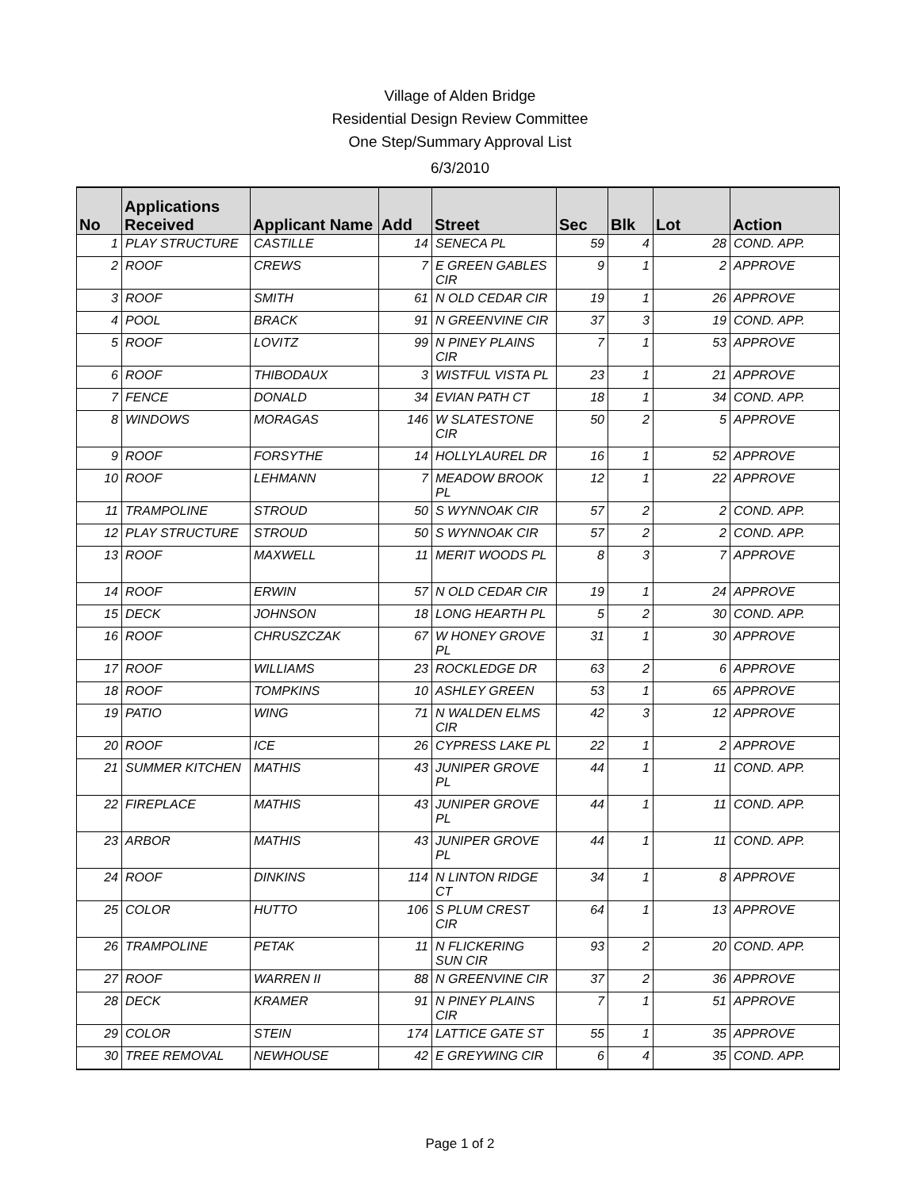Village of Alden Bridge
Residential Design Review Committee
One Step/Summary Approval List
6/3/2010
| No | Applications Received | Applicant Name | Add | Street | Sec | Blk | Lot | Action |
| --- | --- | --- | --- | --- | --- | --- | --- | --- |
| 1 | PLAY STRUCTURE | CASTILLE | 14 | SENECA PL | 59 | 4 | 28 | COND. APP. |
| 2 | ROOF | CREWS | 7 | E GREEN GABLES CIR | 9 | 1 | 2 | APPROVE |
| 3 | ROOF | SMITH | 61 | N OLD CEDAR CIR | 19 | 1 | 26 | APPROVE |
| 4 | POOL | BRACK | 91 | N GREENVINE CIR | 37 | 3 | 19 | COND. APP. |
| 5 | ROOF | LOVITZ | 99 | N PINEY PLAINS CIR | 7 | 1 | 53 | APPROVE |
| 6 | ROOF | THIBODAUX | 3 | WISTFUL VISTA PL | 23 | 1 | 21 | APPROVE |
| 7 | FENCE | DONALD | 34 | EVIAN PATH CT | 18 | 1 | 34 | COND. APP. |
| 8 | WINDOWS | MORAGAS | 146 | W SLATESTONE CIR | 50 | 2 | 5 | APPROVE |
| 9 | ROOF | FORSYTHE | 14 | HOLLYLAUREL DR | 16 | 1 | 52 | APPROVE |
| 10 | ROOF | LEHMANN | 7 | MEADOW BROOK PL | 12 | 1 | 22 | APPROVE |
| 11 | TRAMPOLINE | STROUD | 50 | S WYNNOAK CIR | 57 | 2 | 2 | COND. APP. |
| 12 | PLAY STRUCTURE | STROUD | 50 | S WYNNOAK CIR | 57 | 2 | 2 | COND. APP. |
| 13 | ROOF | MAXWELL | 11 | MERIT WOODS PL | 8 | 3 | 7 | APPROVE |
| 14 | ROOF | ERWIN | 57 | N OLD CEDAR CIR | 19 | 1 | 24 | APPROVE |
| 15 | DECK | JOHNSON | 18 | LONG HEARTH PL | 5 | 2 | 30 | COND. APP. |
| 16 | ROOF | CHRUSZCZAK | 67 | W HONEY GROVE PL | 31 | 1 | 30 | APPROVE |
| 17 | ROOF | WILLIAMS | 23 | ROCKLEDGE DR | 63 | 2 | 6 | APPROVE |
| 18 | ROOF | TOMPKINS | 10 | ASHLEY GREEN | 53 | 1 | 65 | APPROVE |
| 19 | PATIO | WING | 71 | N WALDEN ELMS CIR | 42 | 3 | 12 | APPROVE |
| 20 | ROOF | ICE | 26 | CYPRESS LAKE PL | 22 | 1 | 2 | APPROVE |
| 21 | SUMMER KITCHEN | MATHIS | 43 | JUNIPER GROVE PL | 44 | 1 | 11 | COND. APP. |
| 22 | FIREPLACE | MATHIS | 43 | JUNIPER GROVE PL | 44 | 1 | 11 | COND. APP. |
| 23 | ARBOR | MATHIS | 43 | JUNIPER GROVE PL | 44 | 1 | 11 | COND. APP. |
| 24 | ROOF | DINKINS | 114 | N LINTON RIDGE CT | 34 | 1 | 8 | APPROVE |
| 25 | COLOR | HUTTO | 106 | S PLUM CREST CIR | 64 | 1 | 13 | APPROVE |
| 26 | TRAMPOLINE | PETAK | 11 | N FLICKERING SUN CIR | 93 | 2 | 20 | COND. APP. |
| 27 | ROOF | WARREN II | 88 | N GREENVINE CIR | 37 | 2 | 36 | APPROVE |
| 28 | DECK | KRAMER | 91 | N PINEY PLAINS CIR | 7 | 1 | 51 | APPROVE |
| 29 | COLOR | STEIN | 174 | LATTICE GATE ST | 55 | 1 | 35 | APPROVE |
| 30 | TREE REMOVAL | NEWHOUSE | 42 | E GREYWING CIR | 6 | 4 | 35 | COND. APP. |
Page 1 of 2